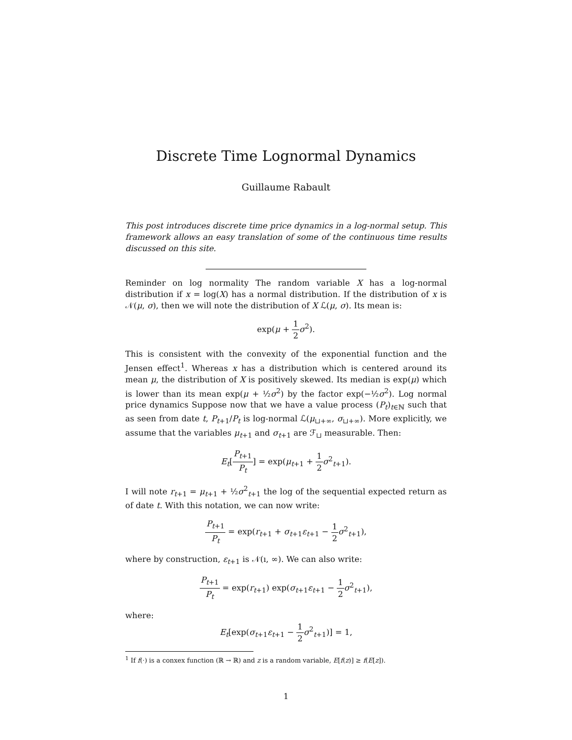Discrete Time Lognormal Dynamics
Guillaume Rabault
This post introduces discrete time price dynamics in a log-normal setup. This framework allows an easy translation of some of the continuous time results discussed on this site.
Reminder on log normality The random variable X has a log-normal distribution if x = log(X) has a normal distribution. If the distribution of x is 𝒩(μ, σ), then we will note the distribution of X ℒ(μ, σ). Its mean is:
exp(μ + 1 2 σ<sup>2</sup>).
This is consistent with the convexity of the exponential function and the Jensen effect<sup>1</sup>. Whereas x has a distribution which is centered around its mean μ, the distribution of X is positively skewed. Its median is exp(μ) which is lower than its mean exp(μ + ½σ<sup>2</sup>) by the factor exp(−½σ<sup>2</sup>). Log normal price dynamics Suppose now that we have a value process (P<sub>t</sub>)<sub>t∈ℕ</sub> such that as seen from date t, P<sub>t+1</sub>/P<sub>t</sub> is log-normal ℒ(μ<sub>⊔+∞</sub>, σ<sub>⊔+∞</sub>). More explicitly, we assume that the variables μ<sub>t+1</sub> and σ<sub>t+1</sub> are ℱ<sub>⊔</sub> measurable. Then:
E<sub>t</sub>[P<sub>t+1</sub> P<sub>t</sub>] = exp(μ<sub>t+1</sub> + 1 2 σ<sup>2</sup><sub>t+1</sub>).
I will note r<sub>t+1</sub> = μ<sub>t+1</sub> + ½σ<sup>2</sup><sub>t+1</sub> the log of the sequential expected return as of date t. With this notation, we can now write:
P<sub>t+1</sub> P<sub>t</sub> = exp(r<sub>t+1</sub> + σ<sub>t+1</sub>ε<sub>t+1</sub> − 1 2 σ<sup>2</sup><sub>t+1</sub>),
where by construction, ε<sub>t+1</sub> is 𝒩(ı, ∞). We can also write:
P<sub>t+1</sub> P<sub>t</sub> = exp(r<sub>t+1</sub>) exp(σ<sub>t+1</sub>ε<sub>t+1</sub> − 1 2 σ<sup>2</sup><sub>t+1</sub>),
where:
E<sub>t</sub>[exp(σ<sub>t+1</sub>ε<sub>t+1</sub> − 1 2 σ<sup>2</sup><sub>t+1</sub>)] = 1,
<sup>1</sup> If f(·) is a conxex function (ℝ → ℝ) and z is a random variable, E[f(z)] ≥ f(E[z]).
1